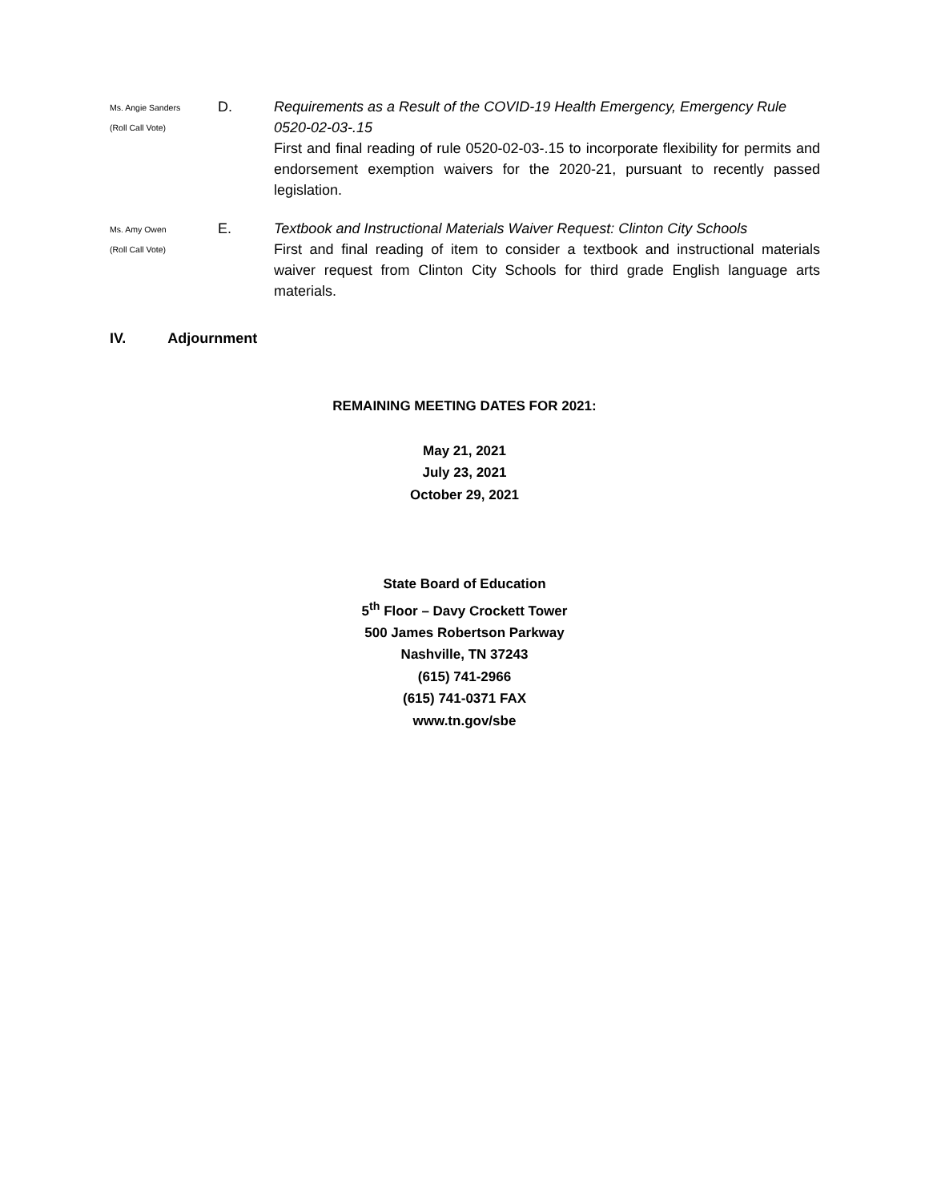Ms. Angie Sanders
(Roll Call Vote)
D. Requirements as a Result of the COVID-19 Health Emergency, Emergency Rule 0520-02-03-.15
First and final reading of rule 0520-02-03-.15 to incorporate flexibility for permits and endorsement exemption waivers for the 2020-21, pursuant to recently passed legislation.
Ms. Amy Owen
(Roll Call Vote)
E. Textbook and Instructional Materials Waiver Request: Clinton City Schools
First and final reading of item to consider a textbook and instructional materials waiver request from Clinton City Schools for third grade English language arts materials.
IV. Adjournment
REMAINING MEETING DATES FOR 2021:
May 21, 2021
July 23, 2021
October 29, 2021
State Board of Education
5<sup>th</sup> Floor – Davy Crockett Tower
500 James Robertson Parkway
Nashville, TN 37243
(615) 741-2966
(615) 741-0371 FAX
www.tn.gov/sbe